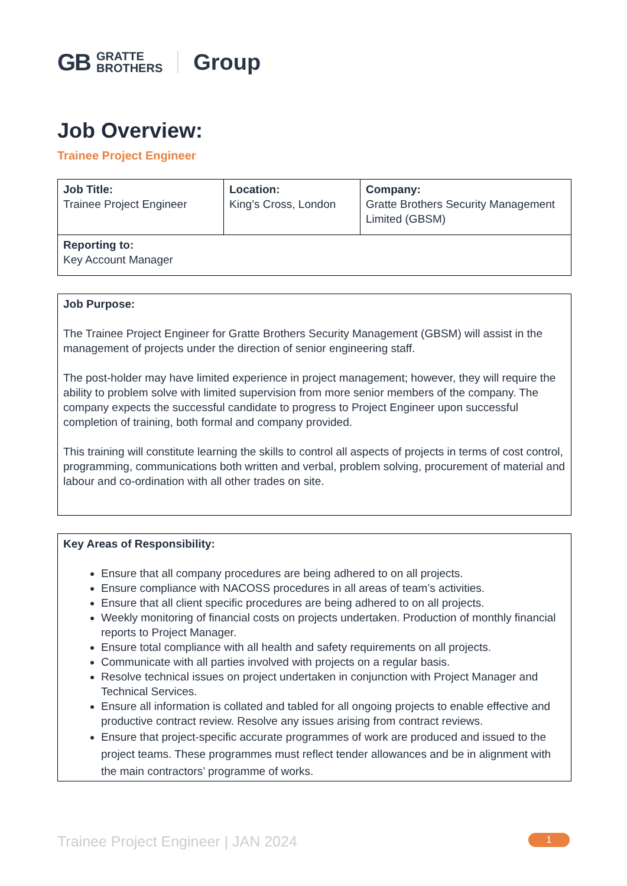GB GRATTE
BROTHERS Group
Job Overview:
Trainee Project Engineer
| Job Title: Trainee Project Engineer | Location: King’s Cross, London | Company: Gratte Brothers Security Management Limited (GBSM) |
| Reporting to: Key Account Manager | | |
Job Purpose:
The Trainee Project Engineer for Gratte Brothers Security Management (GBSM) will assist in the management of projects under the direction of senior engineering staff.
The post-holder may have limited experience in project management; however, they will require the ability to problem solve with limited supervision from more senior members of the company. The company expects the successful candidate to progress to Project Engineer upon successful completion of training, both formal and company provided.
This training will constitute learning the skills to control all aspects of projects in terms of cost control, programming, communications both written and verbal, problem solving, procurement of material and labour and co-ordination with all other trades on site.
Key Areas of Responsibility:
Ensure that all company procedures are being adhered to on all projects.
Ensure compliance with NACOSS procedures in all areas of team’s activities.
Ensure that all client specific procedures are being adhered to on all projects.
Weekly monitoring of financial costs on projects undertaken. Production of monthly financial reports to Project Manager.
Ensure total compliance with all health and safety requirements on all projects.
Communicate with all parties involved with projects on a regular basis.
Resolve technical issues on project undertaken in conjunction with Project Manager and Technical Services.
Ensure all information is collated and tabled for all ongoing projects to enable effective and productive contract review. Resolve any issues arising from contract reviews.
Ensure that project-specific accurate programmes of work are produced and issued to the project teams. These programmes must reflect tender allowances and be in alignment with the main contractors’ programme of works.
Trainee Project Engineer | JAN 2024 1